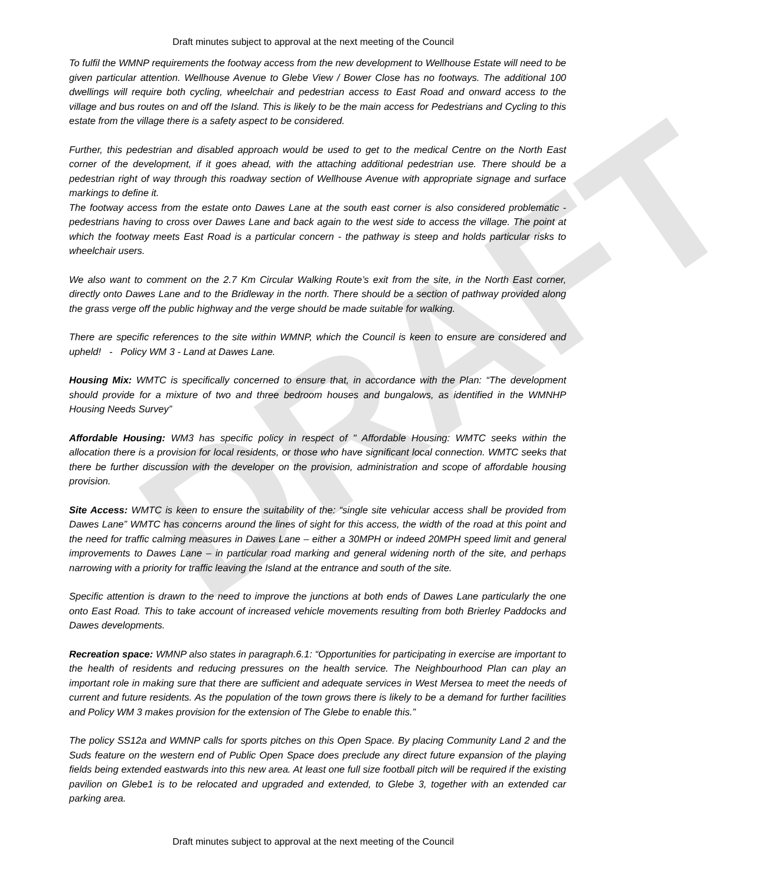DRAFT
Draft minutes subject to approval at the next meeting of the Council
To fulfil the WMNP requirements the footway access from the new development to Wellhouse Estate will need to be given particular attention. Wellhouse Avenue to Glebe View / Bower Close has no footways. The additional 100 dwellings will require both cycling, wheelchair and pedestrian access to East Road and onward access to the village and bus routes on and off the Island. This is likely to be the main access for Pedestrians and Cycling to this estate from the village there is a safety aspect to be considered.
Further, this pedestrian and disabled approach would be used to get to the medical Centre on the North East corner of the development, if it goes ahead, with the attaching additional pedestrian use. There should be a pedestrian right of way through this roadway section of Wellhouse Avenue with appropriate signage and surface markings to define it.
The footway access from the estate onto Dawes Lane at the south east corner is also considered problematic - pedestrians having to cross over Dawes Lane and back again to the west side to access the village. The point at which the footway meets East Road is a particular concern - the pathway is steep and holds particular risks to wheelchair users.
We also want to comment on the 2.7 Km Circular Walking Route’s exit from the site, in the North East corner, directly onto Dawes Lane and to the Bridleway in the north. There should be a section of pathway provided along the grass verge off the public highway and the verge should be made suitable for walking.
There are specific references to the site within WMNP, which the Council is keen to ensure are considered and upheld! - Policy WM 3 - Land at Dawes Lane.
Housing Mix: WMTC is specifically concerned to ensure that, in accordance with the Plan: “The development should provide for a mixture of two and three bedroom houses and bungalows, as identified in the WMNHP Housing Needs Survey”
Affordable Housing: WM3 has specific policy in respect of " Affordable Housing: WMTC seeks within the allocation there is a provision for local residents, or those who have significant local connection. WMTC seeks that there be further discussion with the developer on the provision, administration and scope of affordable housing provision.
Site Access: WMTC is keen to ensure the suitability of the: “single site vehicular access shall be provided from Dawes Lane” WMTC has concerns around the lines of sight for this access, the width of the road at this point and the need for traffic calming measures in Dawes Lane – either a 30MPH or indeed 20MPH speed limit and general improvements to Dawes Lane – in particular road marking and general widening north of the site, and perhaps narrowing with a priority for traffic leaving the Island at the entrance and south of the site.
Specific attention is drawn to the need to improve the junctions at both ends of Dawes Lane particularly the one onto East Road. This to take account of increased vehicle movements resulting from both Brierley Paddocks and Dawes developments.
Recreation space: WMNP also states in paragraph.6.1: “Opportunities for participating in exercise are important to the health of residents and reducing pressures on the health service. The Neighbourhood Plan can play an important role in making sure that there are sufficient and adequate services in West Mersea to meet the needs of current and future residents. As the population of the town grows there is likely to be a demand for further facilities and Policy WM 3 makes provision for the extension of The Glebe to enable this.”
The policy SS12a and WMNP calls for sports pitches on this Open Space. By placing Community Land 2 and the Suds feature on the western end of Public Open Space does preclude any direct future expansion of the playing fields being extended eastwards into this new area. At least one full size football pitch will be required if the existing pavilion on Glebe1 is to be relocated and upgraded and extended, to Glebe 3, together with an extended car parking area.
Draft minutes subject to approval at the next meeting of the Council